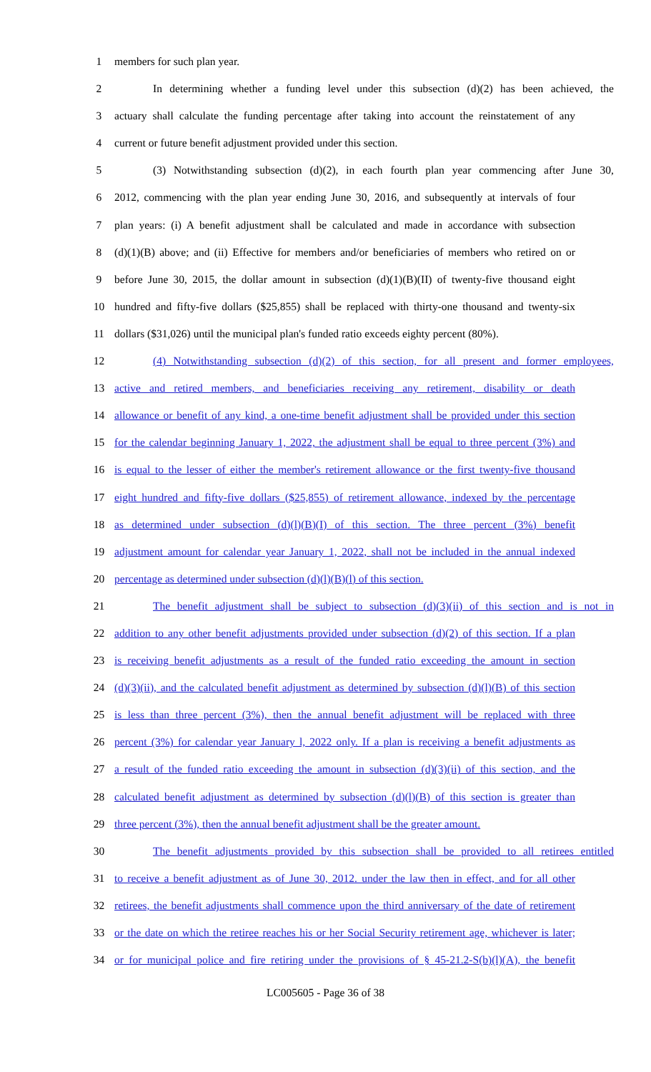1 members for such plan year.
2 In determining whether a funding level under this subsection (d)(2) has been achieved, the
3 actuary shall calculate the funding percentage after taking into account the reinstatement of any
4 current or future benefit adjustment provided under this section.
5 (3) Notwithstanding subsection (d)(2), in each fourth plan year commencing after June 30,
6 2012, commencing with the plan year ending June 30, 2016, and subsequently at intervals of four
7 plan years: (i) A benefit adjustment shall be calculated and made in accordance with subsection
8 (d)(1)(B) above; and (ii) Effective for members and/or beneficiaries of members who retired on or
9 before June 30, 2015, the dollar amount in subsection (d)(1)(B)(II) of twenty-five thousand eight
10 hundred and fifty-five dollars ($25,855) shall be replaced with thirty-one thousand and twenty-six
11 dollars ($31,026) until the municipal plan's funded ratio exceeds eighty percent (80%).
12 (4) Notwithstanding subsection (d)(2) of this section, for all present and former employees,
13 active and retired members, and beneficiaries receiving any retirement, disability or death
14 allowance or benefit of any kind, a one-time benefit adjustment shall be provided under this section
15 for the calendar beginning January 1, 2022, the adjustment shall be equal to three percent (3%) and
16 is equal to the lesser of either the member's retirement allowance or the first twenty-five thousand
17 eight hundred and fifty-five dollars ($25,855) of retirement allowance, indexed by the percentage
18 as determined under subsection (d)(l)(B)(I) of this section. The three percent (3%) benefit
19 adjustment amount for calendar year January 1, 2022, shall not be included in the annual indexed
20 percentage as determined under subsection (d)(l)(B)(l) of this section.
21 The benefit adjustment shall be subject to subsection (d)(3)(ii) of this section and is not in
22 addition to any other benefit adjustments provided under subsection (d)(2) of this section. If a plan
23 is receiving benefit adjustments as a result of the funded ratio exceeding the amount in section
24 (d)(3)(ii), and the calculated benefit adjustment as determined by subsection (d)(l)(B) of this section
25 is less than three percent (3%), then the annual benefit adjustment will be replaced with three
26 percent (3%) for calendar year January l, 2022 only. If a plan is receiving a benefit adjustments as
27 a result of the funded ratio exceeding the amount in subsection (d)(3)(ii) of this section, and the
28 calculated benefit adjustment as determined by subsection (d)(l)(B) of this section is greater than
29 three percent (3%), then the annual benefit adjustment shall be the greater amount.
30 The benefit adjustments provided by this subsection shall be provided to all retirees entitled
31 to receive a benefit adjustment as of June 30, 2012. under the law then in effect, and for all other
32 retirees, the benefit adjustments shall commence upon the third anniversary of the date of retirement
33 or the date on which the retiree reaches his or her Social Security retirement age, whichever is later;
34 or for municipal police and fire retiring under the provisions of § 45-21.2-S(b)(l)(A), the benefit
LC005605 - Page 36 of 38